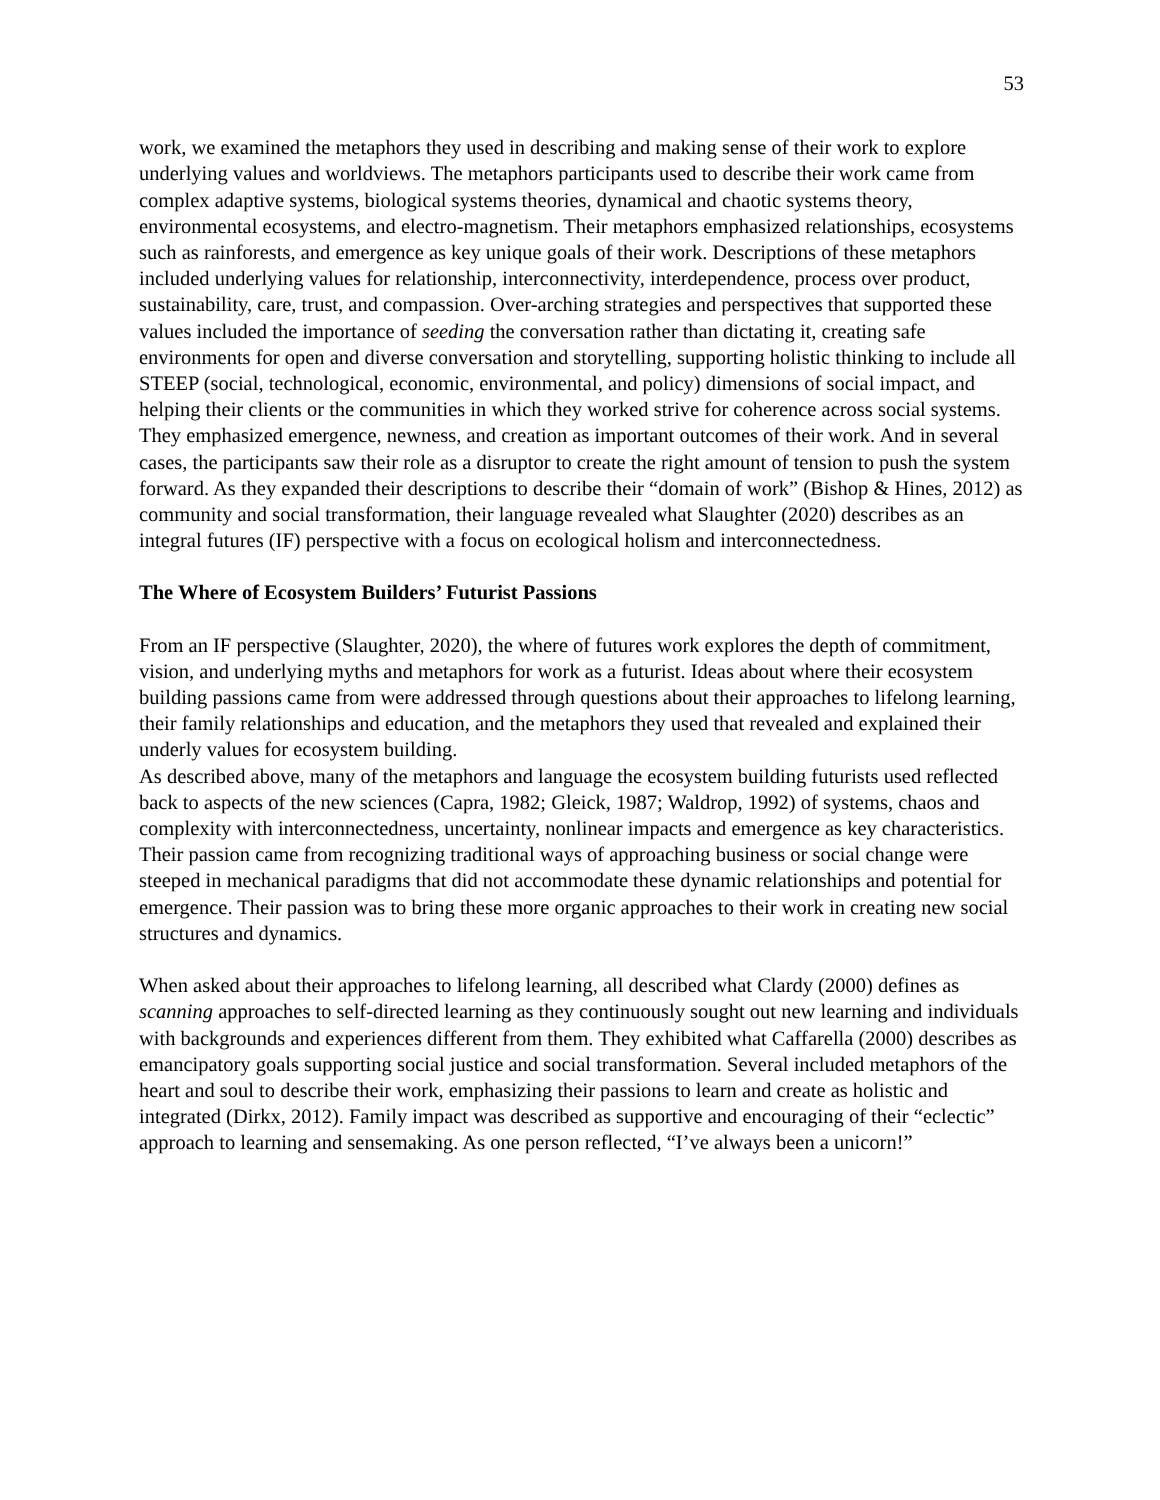53
work, we examined the metaphors they used in describing and making sense of their work to explore underlying values and worldviews. The metaphors participants used to describe their work came from complex adaptive systems, biological systems theories, dynamical and chaotic systems theory, environmental ecosystems, and electro-magnetism. Their metaphors emphasized relationships, ecosystems such as rainforests, and emergence as key unique goals of their work. Descriptions of these metaphors included underlying values for relationship, interconnectivity, interdependence, process over product, sustainability, care, trust, and compassion. Over-arching strategies and perspectives that supported these values included the importance of seeding the conversation rather than dictating it, creating safe environments for open and diverse conversation and storytelling, supporting holistic thinking to include all STEEP (social, technological, economic, environmental, and policy) dimensions of social impact, and helping their clients or the communities in which they worked strive for coherence across social systems. They emphasized emergence, newness, and creation as important outcomes of their work. And in several cases, the participants saw their role as a disruptor to create the right amount of tension to push the system forward. As they expanded their descriptions to describe their “domain of work” (Bishop & Hines, 2012) as community and social transformation, their language revealed what Slaughter (2020) describes as an integral futures (IF) perspective with a focus on ecological holism and interconnectedness.
The Where of Ecosystem Builders’ Futurist Passions
From an IF perspective (Slaughter, 2020), the where of futures work explores the depth of commitment, vision, and underlying myths and metaphors for work as a futurist. Ideas about where their ecosystem building passions came from were addressed through questions about their approaches to lifelong learning, their family relationships and education, and the metaphors they used that revealed and explained their underly values for ecosystem building.
As described above, many of the metaphors and language the ecosystem building futurists used reflected back to aspects of the new sciences (Capra, 1982; Gleick, 1987; Waldrop, 1992) of systems, chaos and complexity with interconnectedness, uncertainty, nonlinear impacts and emergence as key characteristics. Their passion came from recognizing traditional ways of approaching business or social change were steeped in mechanical paradigms that did not accommodate these dynamic relationships and potential for emergence. Their passion was to bring these more organic approaches to their work in creating new social structures and dynamics.
When asked about their approaches to lifelong learning, all described what Clardy (2000) defines as scanning approaches to self-directed learning as they continuously sought out new learning and individuals with backgrounds and experiences different from them. They exhibited what Caffarella (2000) describes as emancipatory goals supporting social justice and social transformation. Several included metaphors of the heart and soul to describe their work, emphasizing their passions to learn and create as holistic and integrated (Dirkx, 2012). Family impact was described as supportive and encouraging of their “eclectic” approach to learning and sensemaking. As one person reflected, “I’ve always been a unicorn!”